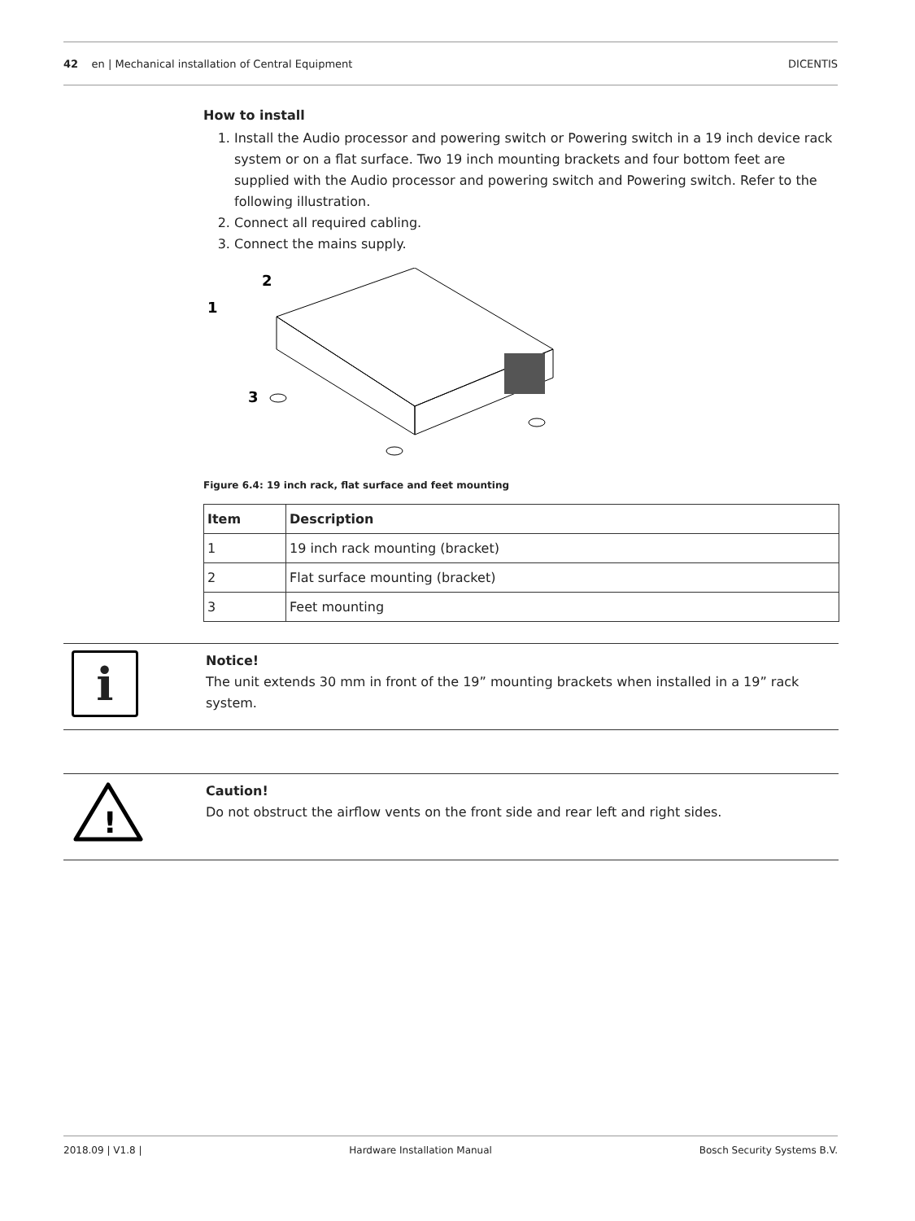42 en | Mechanical installation of Central Equipment DICENTIS
How to install
1. Install the Audio processor and powering switch or Powering switch in a 19 inch device rack system or on a flat surface. Two 19 inch mounting brackets and four bottom feet are supplied with the Audio processor and powering switch and Powering switch. Refer to the following illustration.
2. Connect all required cabling.
3. Connect the mains supply.
1
2
3
Figure 6.4: 19 inch rack, flat surface and feet mounting
| Item | Description |
| --- | --- |
| 1 | 19 inch rack mounting (bracket) |
| 2 | Flat surface mounting (bracket) |
| 3 | Feet mounting |
i
Notice!
The unit extends 30 mm in front of the 19” mounting brackets when installed in a 19” rack system.
!
Caution!
Do not obstruct the airflow vents on the front side and rear left and right sides.
2018.09 | V1.8 | Hardware Installation Manual Bosch Security Systems B.V.